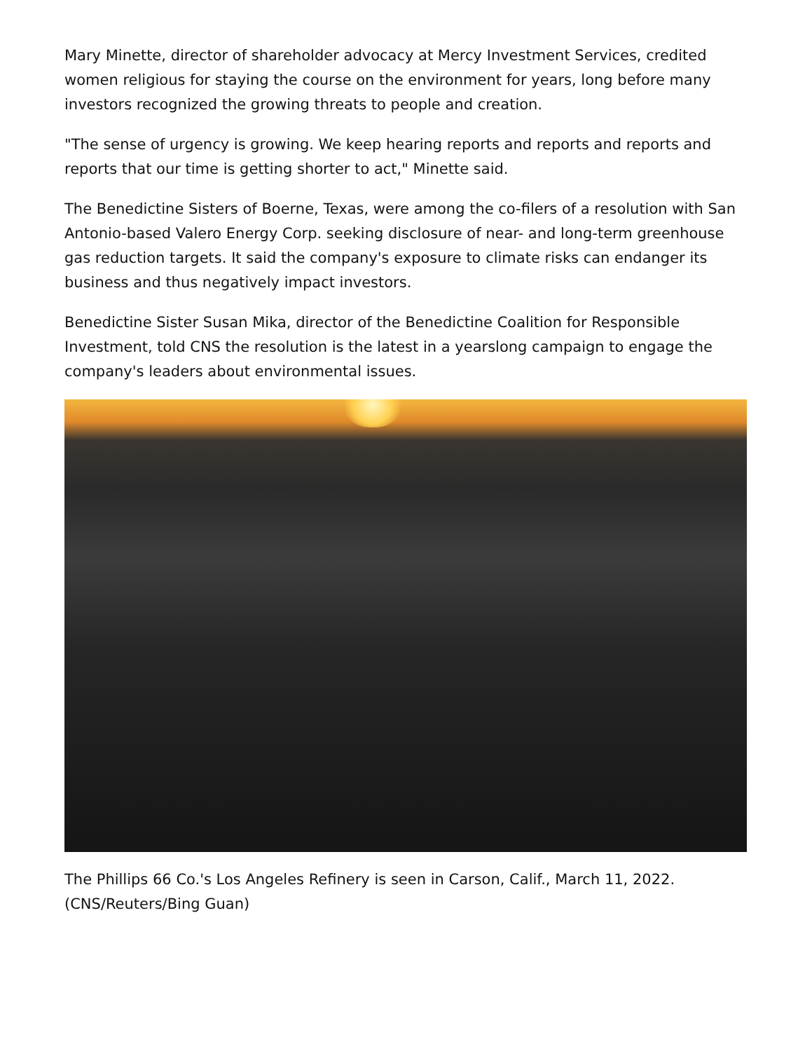Mary Minette, director of shareholder advocacy at Mercy Investment Services, credited women religious for staying the course on the environment for years, long before many investors recognized the growing threats to people and creation.
"The sense of urgency is growing. We keep hearing reports and reports and reports and reports that our time is getting shorter to act," Minette said.
The Benedictine Sisters of Boerne, Texas, were among the co-filers of a resolution with San Antonio-based Valero Energy Corp. seeking disclosure of near- and long-term greenhouse gas reduction targets. It said the company's exposure to climate risks can endanger its business and thus negatively impact investors.
Benedictine Sister Susan Mika, director of the Benedictine Coalition for Responsible Investment, told CNS the resolution is the latest in a yearslong campaign to engage the company's leaders about environmental issues.
The Phillips 66 Co.'s Los Angeles Refinery is seen in Carson, Calif., March 11, 2022. (CNS/Reuters/Bing Guan)